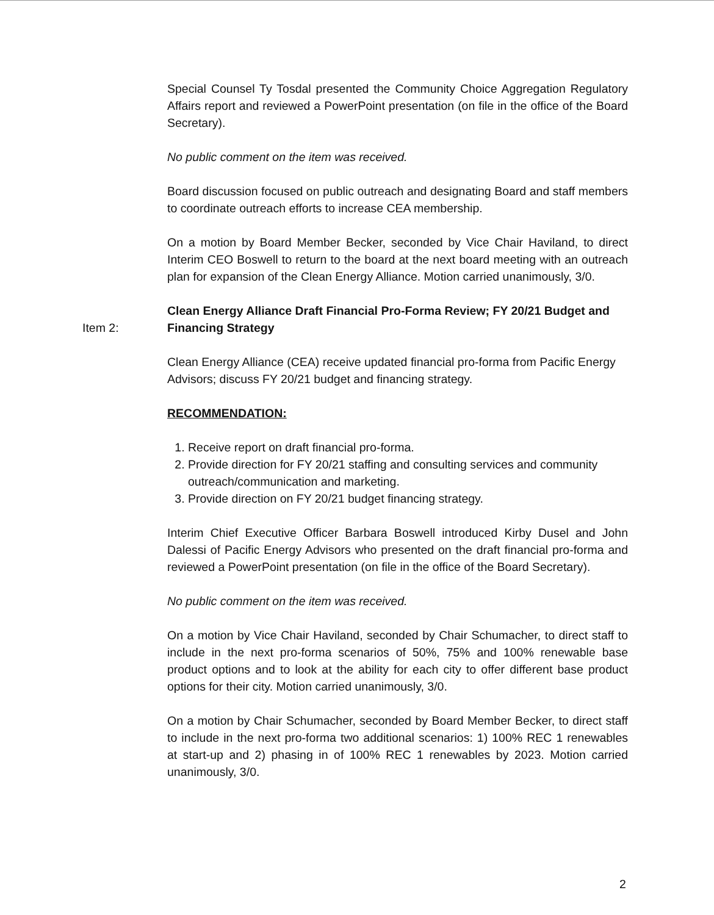Special Counsel Ty Tosdal presented the Community Choice Aggregation Regulatory Affairs report and reviewed a PowerPoint presentation (on file in the office of the Board Secretary).
No public comment on the item was received.
Board discussion focused on public outreach and designating Board and staff members to coordinate outreach efforts to increase CEA membership.
On a motion by Board Member Becker, seconded by Vice Chair Haviland, to direct Interim CEO Boswell to return to the board at the next board meeting with an outreach plan for expansion of the Clean Energy Alliance. Motion carried unanimously, 3/0.
Clean Energy Alliance Draft Financial Pro-Forma Review; FY 20/21 Budget and Financing Strategy
Clean Energy Alliance (CEA) receive updated financial pro-forma from Pacific Energy Advisors; discuss FY 20/21 budget and financing strategy.
RECOMMENDATION:
1. Receive report on draft financial pro-forma.
2. Provide direction for FY 20/21 staffing and consulting services and community outreach/communication and marketing.
3. Provide direction on FY 20/21 budget financing strategy.
Interim Chief Executive Officer Barbara Boswell introduced Kirby Dusel and John Dalessi of Pacific Energy Advisors who presented on the draft financial pro-forma and reviewed a PowerPoint presentation (on file in the office of the Board Secretary).
No public comment on the item was received.
On a motion by Vice Chair Haviland, seconded by Chair Schumacher, to direct staff to include in the next pro-forma scenarios of 50%, 75% and 100% renewable base product options and to look at the ability for each city to offer different base product options for their city. Motion carried unanimously, 3/0.
On a motion by Chair Schumacher, seconded by Board Member Becker, to direct staff to include in the next pro-forma two additional scenarios: 1) 100% REC 1 renewables at start-up and 2) phasing in of 100% REC 1 renewables by 2023. Motion carried unanimously, 3/0.
Item 2:
2